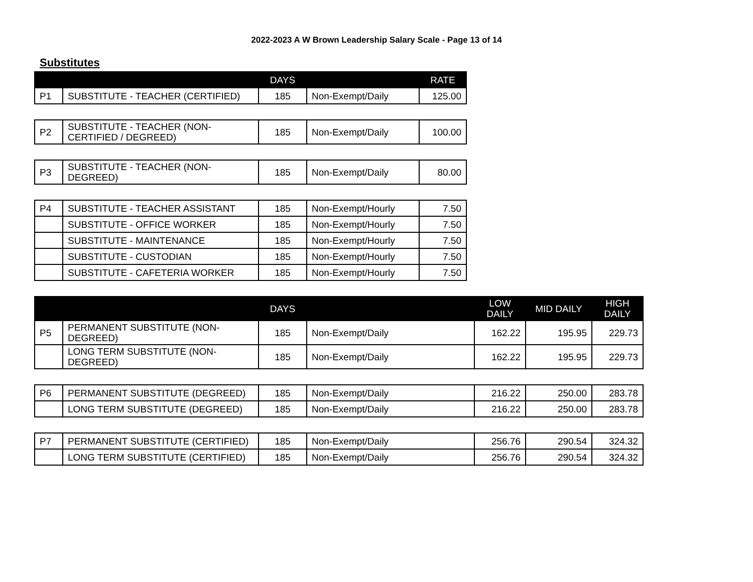2022-2023 A W Brown Leadership Salary Scale - Page 13 of 14
Substitutes
| | | DAYS | | RATE |
| --- | --- | --- | --- | --- |
| P1 | SUBSTITUTE - TEACHER (CERTIFIED) | 185 | Non-Exempt/Daily | 125.00 |
| P2 | SUBSTITUTE - TEACHER (NON-CERTIFIED / DEGREED) | 185 | Non-Exempt/Daily | 100.00 |
| P3 | SUBSTITUTE - TEACHER (NON-DEGREED) | 185 | Non-Exempt/Daily | 80.00 |
| P4 | SUBSTITUTE - TEACHER ASSISTANT | 185 | Non-Exempt/Hourly | 7.50 |
| | SUBSTITUTE - OFFICE WORKER | 185 | Non-Exempt/Hourly | 7.50 |
| | SUBSTITUTE - MAINTENANCE | 185 | Non-Exempt/Hourly | 7.50 |
| | SUBSTITUTE - CUSTODIAN | 185 | Non-Exempt/Hourly | 7.50 |
| | SUBSTITUTE - CAFETERIA WORKER | 185 | Non-Exempt/Hourly | 7.50 |
| | | DAYS | | LOW DAILY | MID DAILY | HIGH DAILY |
| --- | --- | --- | --- | --- | --- | --- |
| P5 | PERMANENT SUBSTITUTE (NON-DEGREED) | 185 | Non-Exempt/Daily | 162.22 | 195.95 | 229.73 |
| | LONG TERM SUBSTITUTE (NON-DEGREED) | 185 | Non-Exempt/Daily | 162.22 | 195.95 | 229.73 |
| P6 | PERMANENT SUBSTITUTE (DEGREED) | 185 | Non-Exempt/Daily | 216.22 | 250.00 | 283.78 |
| | LONG TERM SUBSTITUTE (DEGREED) | 185 | Non-Exempt/Daily | 216.22 | 250.00 | 283.78 |
| P7 | PERMANENT SUBSTITUTE (CERTIFIED) | 185 | Non-Exempt/Daily | 256.76 | 290.54 | 324.32 |
| | LONG TERM SUBSTITUTE (CERTIFIED) | 185 | Non-Exempt/Daily | 256.76 | 290.54 | 324.32 |